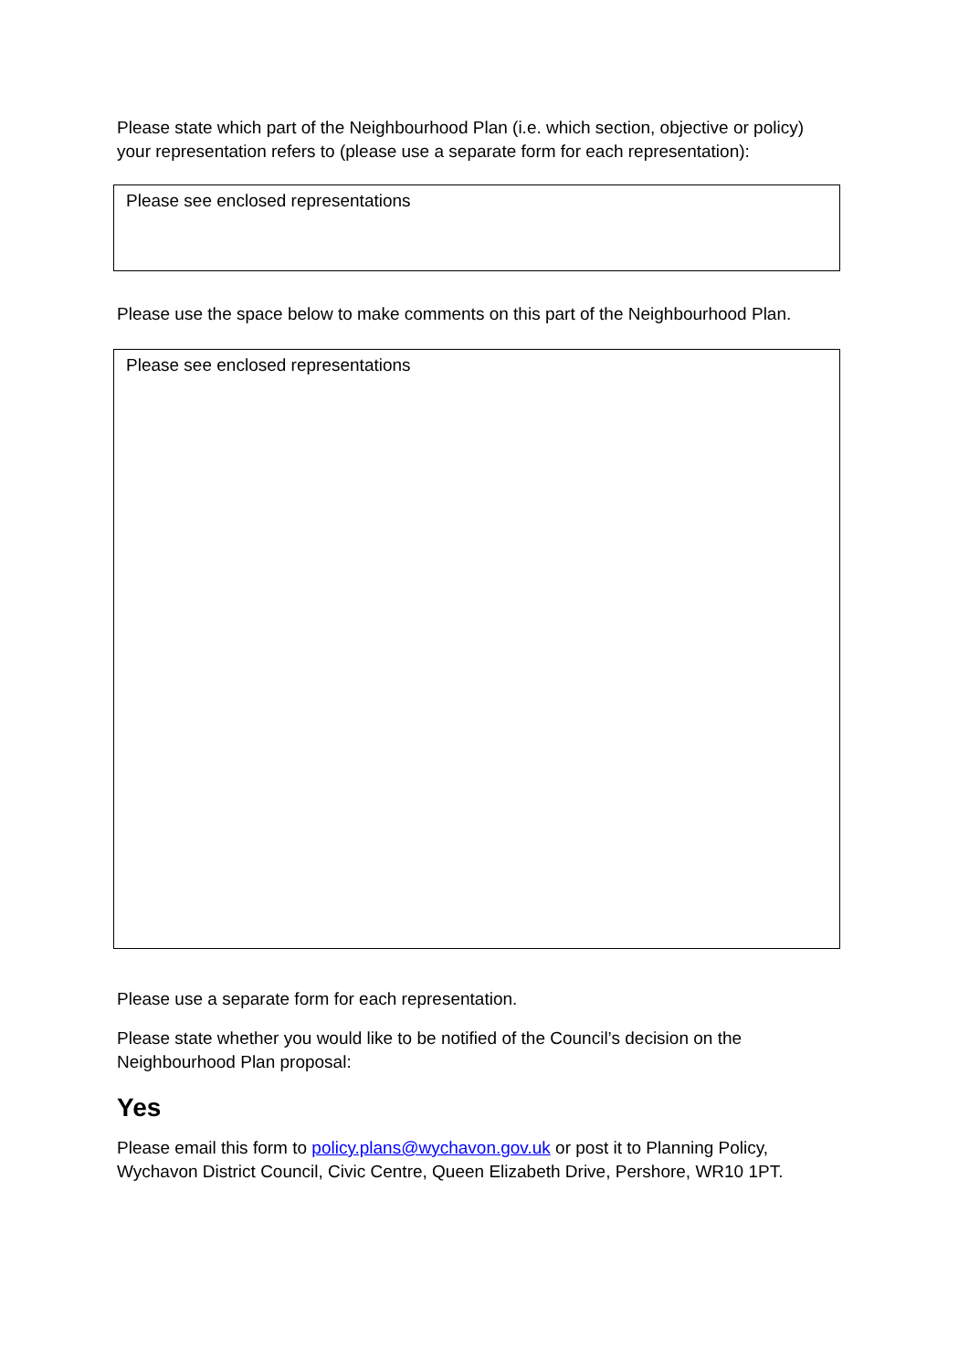Please state which part of the Neighbourhood Plan (i.e. which section, objective or policy) your representation refers to (please use a separate form for each representation):
Please see enclosed representations
Please use the space below to make comments on this part of the Neighbourhood Plan.
Please see enclosed representations
Please use a separate form for each representation.
Please state whether you would like to be notified of the Council’s decision on the Neighbourhood Plan proposal:
Yes
Please email this form to policy.plans@wychavon.gov.uk or post it to Planning Policy, Wychavon District Council, Civic Centre, Queen Elizabeth Drive, Pershore, WR10 1PT.